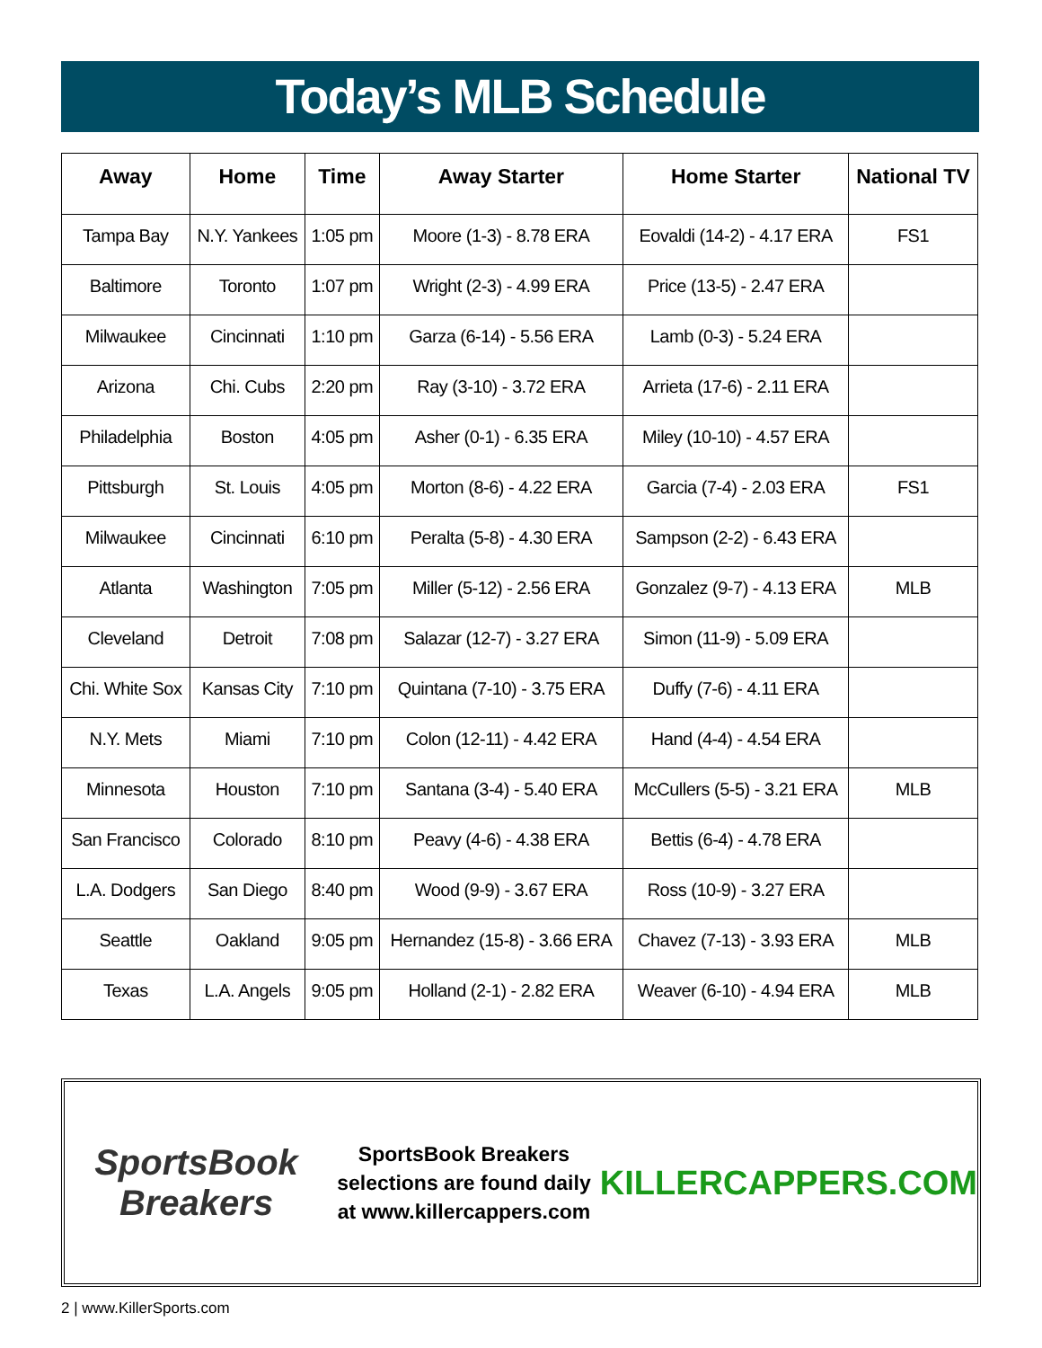Today’s MLB Schedule
| Away | Home | Time | Away Starter | Home Starter | National TV |
| --- | --- | --- | --- | --- | --- |
| Tampa Bay | N.Y. Yankees | 1:05 pm | Moore (1-3) - 8.78 ERA | Eovaldi (14-2) - 4.17 ERA | FS1 |
| Baltimore | Toronto | 1:07 pm | Wright (2-3) - 4.99 ERA | Price (13-5) - 2.47 ERA | |
| Milwaukee | Cincinnati | 1:10 pm | Garza (6-14) - 5.56 ERA | Lamb (0-3) - 5.24 ERA | |
| Arizona | Chi. Cubs | 2:20 pm | Ray (3-10) - 3.72 ERA | Arrieta (17-6) - 2.11 ERA | |
| Philadelphia | Boston | 4:05 pm | Asher (0-1) - 6.35 ERA | Miley (10-10) - 4.57 ERA | |
| Pittsburgh | St. Louis | 4:05 pm | Morton (8-6) - 4.22 ERA | Garcia (7-4) - 2.03 ERA | FS1 |
| Milwaukee | Cincinnati | 6:10 pm | Peralta (5-8) - 4.30 ERA | Sampson (2-2) - 6.43 ERA | |
| Atlanta | Washington | 7:05 pm | Miller (5-12) - 2.56 ERA | Gonzalez (9-7) - 4.13 ERA | MLB |
| Cleveland | Detroit | 7:08 pm | Salazar (12-7) - 3.27 ERA | Simon (11-9) - 5.09 ERA | |
| Chi. White Sox | Kansas City | 7:10 pm | Quintana (7-10) - 3.75 ERA | Duffy (7-6) - 4.11 ERA | |
| N.Y. Mets | Miami | 7:10 pm | Colon (12-11) - 4.42 ERA | Hand (4-4) - 4.54 ERA | |
| Minnesota | Houston | 7:10 pm | Santana (3-4) - 5.40 ERA | McCullers (5-5) - 3.21 ERA | MLB |
| San Francisco | Colorado | 8:10 pm | Peavy (4-6) - 4.38 ERA | Bettis (6-4) - 4.78 ERA | |
| L.A. Dodgers | San Diego | 8:40 pm | Wood (9-9) - 3.67 ERA | Ross (10-9) - 3.27 ERA | |
| Seattle | Oakland | 9:05 pm | Hernandez (15-8) - 3.66 ERA | Chavez (7-13) - 3.93 ERA | MLB |
| Texas | L.A. Angels | 9:05 pm | Holland (2-1) - 2.82 ERA | Weaver (6-10) - 4.94 ERA | MLB |
SportsBook Breakers
SportsBook Breakers selections are found daily at www.killercappers.com
KILLERCAPPERS.COM
2 | www.KillerSports.com